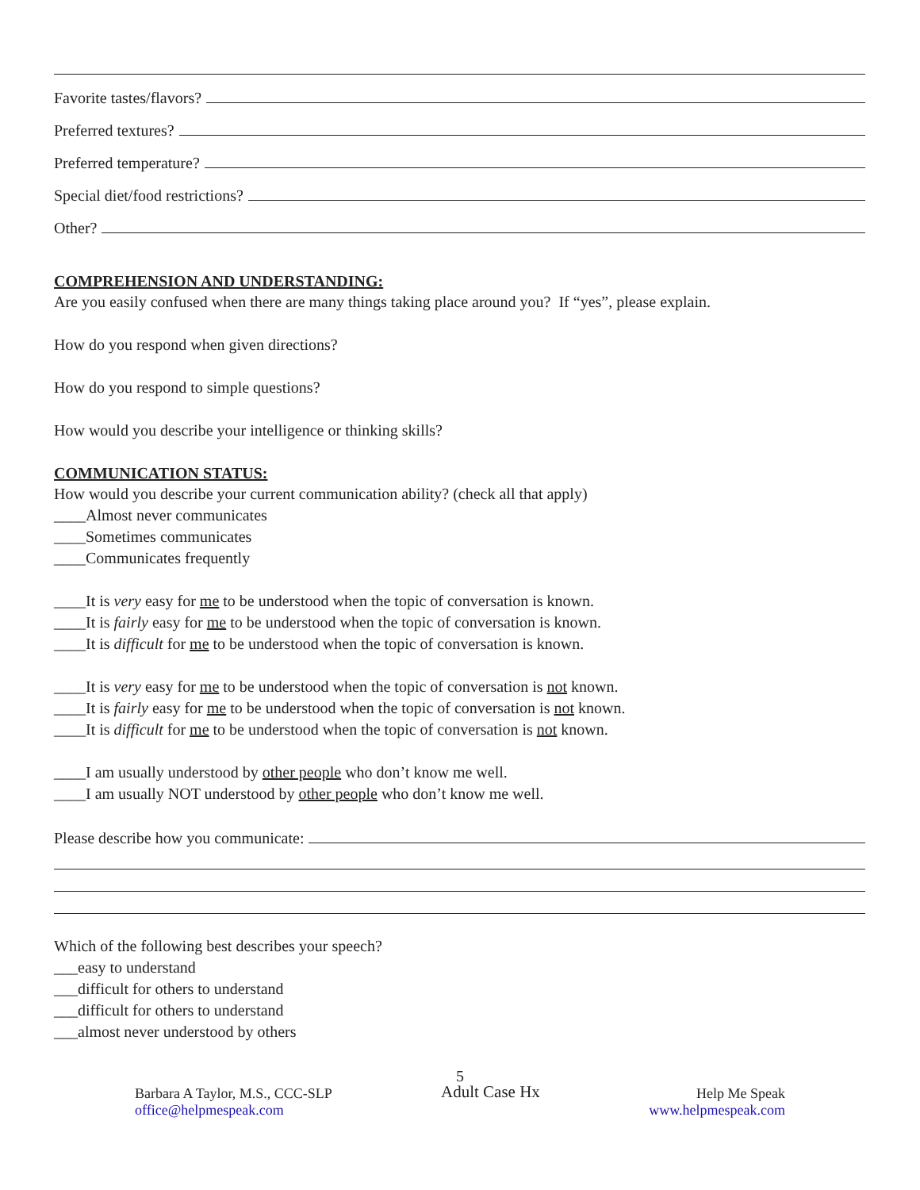Favorite tastes/flavors?
Preferred textures?
Preferred temperature?
Special diet/food restrictions?
Other?
COMPREHENSION AND UNDERSTANDING:
Are you easily confused when there are many things taking place around you? If “yes”, please explain.
How do you respond when given directions?
How do you respond to simple questions?
How would you describe your intelligence or thinking skills?
COMMUNICATION STATUS:
How would you describe your current communication ability? (check all that apply)
____Almost never communicates
____Sometimes communicates
____Communicates frequently
____It is very easy for me to be understood when the topic of conversation is known.
____It is fairly easy for me to be understood when the topic of conversation is known.
____It is difficult for me to be understood when the topic of conversation is known.
____It is very easy for me to be understood when the topic of conversation is not known.
____It is fairly easy for me to be understood when the topic of conversation is not known.
____It is difficult for me to be understood when the topic of conversation is not known.
____I am usually understood by other people who don’t know me well.
____I am usually NOT understood by other people who don’t know me well.
Please describe how you communicate:
Which of the following best describes your speech?
___easy to understand
___difficult for others to understand
___difficult for others to understand
___almost never understood by others
5
Barbara A Taylor, M.S., CCC-SLP
office@helpmespeak.com
Adult Case Hx
Help Me Speak
www.helpmespeak.com